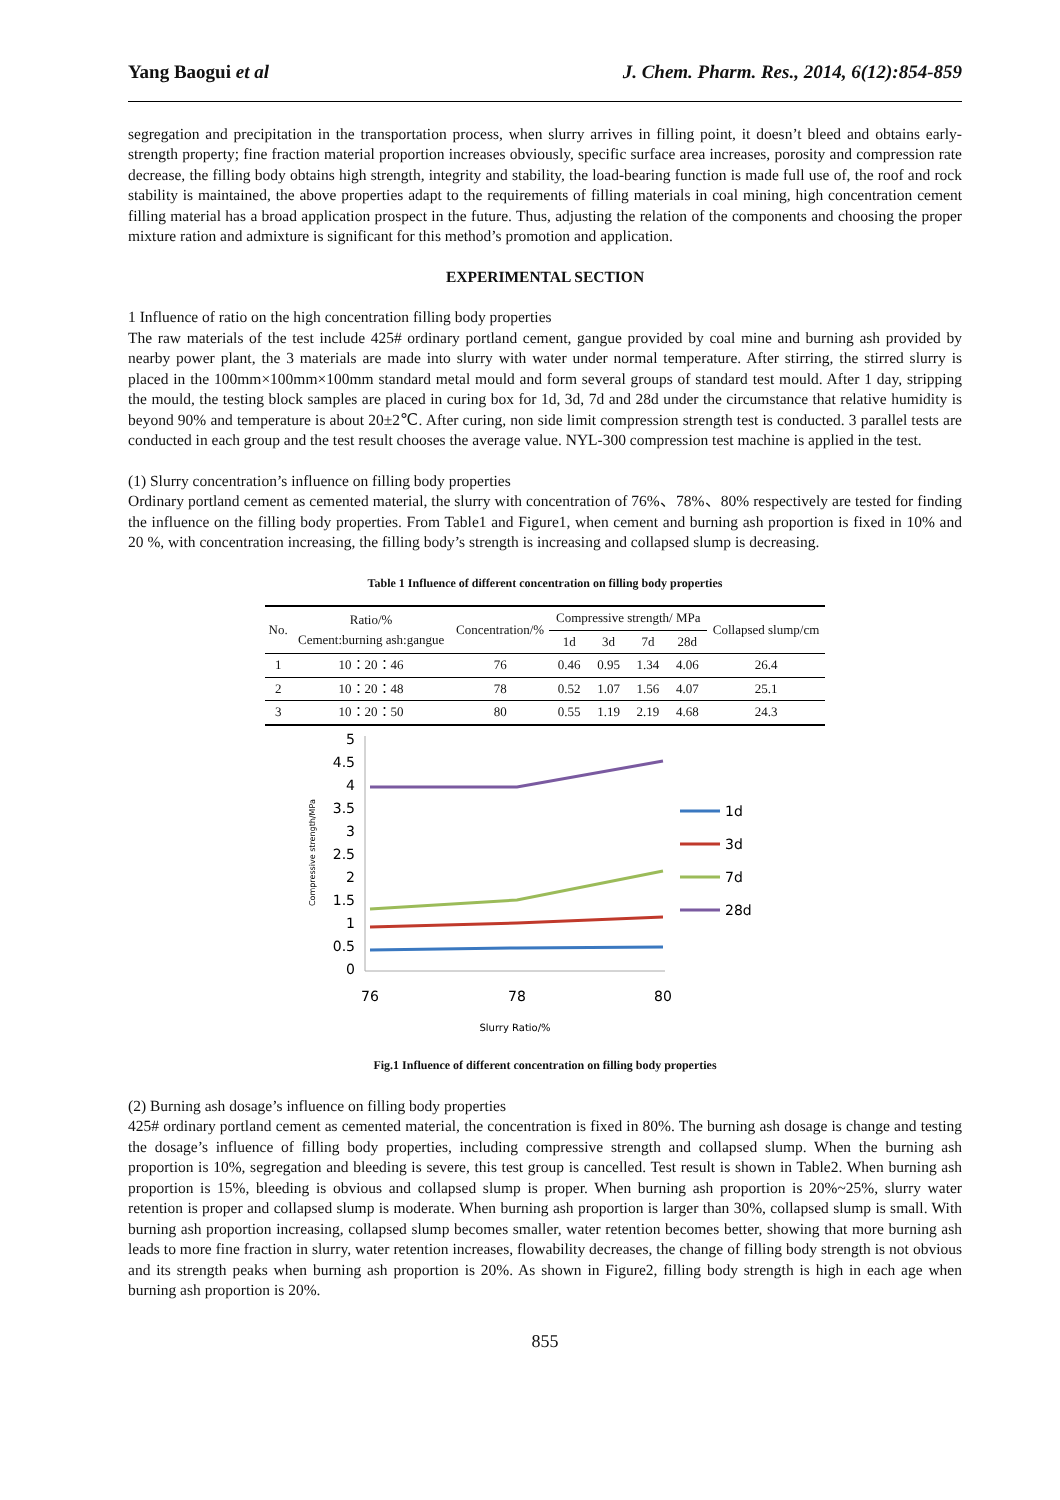Yang Baogui et al J. Chem. Pharm. Res., 2014, 6(12):854-859
segregation and precipitation in the transportation process, when slurry arrives in filling point, it doesn’t bleed and obtains early-strength property; fine fraction material proportion increases obviously, specific surface area increases, porosity and compression rate decrease, the filling body obtains high strength, integrity and stability, the load-bearing function is made full use of, the roof and rock stability is maintained, the above properties adapt to the requirements of filling materials in coal mining, high concentration cement filling material has a broad application prospect in the future. Thus, adjusting the relation of the components and choosing the proper mixture ration and admixture is significant for this method’s promotion and application.
EXPERIMENTAL SECTION
1 Influence of ratio on the high concentration filling body properties
The raw materials of the test include 425# ordinary portland cement, gangue provided by coal mine and burning ash provided by nearby power plant, the 3 materials are made into slurry with water under normal temperature. After stirring, the stirred slurry is placed in the 100mm×100mm×100mm standard metal mould and form several groups of standard test mould. After 1 day, stripping the mould, the testing block samples are placed in curing box for 1d, 3d, 7d and 28d under the circumstance that relative humidity is beyond 90% and temperature is about 20±2℃. After curing, non side limit compression strength test is conducted. 3 parallel tests are conducted in each group and the test result chooses the average value. NYL-300 compression test machine is applied in the test.
(1) Slurry concentration’s influence on filling body properties
Ordinary portland cement as cemented material, the slurry with concentration of 76%、78%、80% respectively are tested for finding the influence on the filling body properties. From Table1 and Figure1, when cement and burning ash proportion is fixed in 10% and 20 %, with concentration increasing, the filling body’s strength is increasing and collapsed slump is decreasing.
Table 1 Influence of different concentration on filling body properties
| No. | Ratio/% Cement:burning ash:gangue | Concentration/% | Compressive strength/ MPa | | | | Collapsed slump/cm |
| --- | --- | --- | --- | --- | --- | --- | --- |
| | | | 1d | 3d | 7d | 28d | |
| 1 | 10：20：46 | 76 | 0.46 | 0.95 | 1.34 | 4.06 | 26.4 |
| 2 | 10：20：48 | 78 | 0.52 | 1.07 | 1.56 | 4.07 | 25.1 |
| 3 | 10：20：50 | 80 | 0.55 | 1.19 | 2.19 | 4.68 | 24.3 |
Compressive strength/MPa
5
4.5
4
3.5
3
2.5
2
1.5
1
0.5
0
76
78
80
Slurry Ratio/%
1d
3d
7d
28d
Fig.1 Influence of different concentration on filling body properties
(2) Burning ash dosage’s influence on filling body properties
425# ordinary portland cement as cemented material, the concentration is fixed in 80%. The burning ash dosage is change and testing the dosage’s influence of filling body properties, including compressive strength and collapsed slump. When the burning ash proportion is 10%, segregation and bleeding is severe, this test group is cancelled. Test result is shown in Table2. When burning ash proportion is 15%, bleeding is obvious and collapsed slump is proper. When burning ash proportion is 20%~25%, slurry water retention is proper and collapsed slump is moderate. When burning ash proportion is larger than 30%, collapsed slump is small. With burning ash proportion increasing, collapsed slump becomes smaller, water retention becomes better, showing that more burning ash leads to more fine fraction in slurry, water retention increases, flowability decreases, the change of filling body strength is not obvious and its strength peaks when burning ash proportion is 20%. As shown in Figure2, filling body strength is high in each age when burning ash proportion is 20%.
855